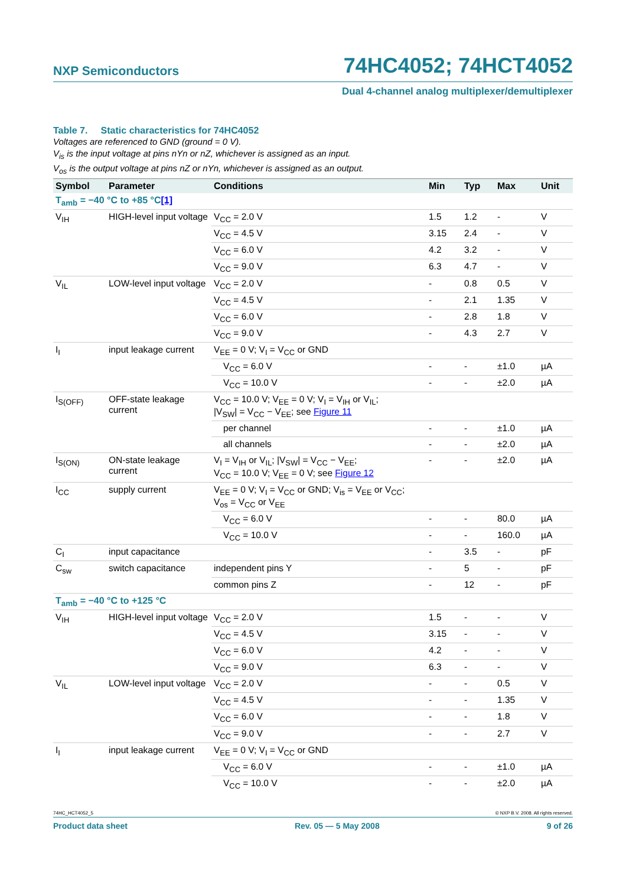NXP Semiconductors 74HC4052; 74HCT4052
Dual 4-channel analog multiplexer/demultiplexer
Table 7. Static characteristics for 74HC4052
Voltages are referenced to GND (ground = 0 V).
V<sub>is</sub> is the input voltage at pins nYn or nZ, whichever is assigned as an input.
V<sub>os</sub> is the output voltage at pins nZ or nYn, whichever is assigned as an output.
| Symbol | Parameter | Conditions | Min | Typ | Max | Unit |
| --- | --- | --- | --- | --- | --- | --- |
| T<sub>amb</sub> = −40 °C to +85 °C [1] | | | | | | |
| V<sub>IH</sub> | HIGH-level input voltage | V<sub>CC</sub> = 2.0 V | 1.5 | 1.2 | - | V |
| | | V<sub>CC</sub> = 4.5 V | 3.15 | 2.4 | - | V |
| | | V<sub>CC</sub> = 6.0 V | 4.2 | 3.2 | - | V |
| | | V<sub>CC</sub> = 9.0 V | 6.3 | 4.7 | - | V |
| V<sub>IL</sub> | LOW-level input voltage | V<sub>CC</sub> = 2.0 V | - | 0.8 | 0.5 | V |
| | | V<sub>CC</sub> = 4.5 V | - | 2.1 | 1.35 | V |
| | | V<sub>CC</sub> = 6.0 V | - | 2.8 | 1.8 | V |
| | | V<sub>CC</sub> = 9.0 V | - | 4.3 | 2.7 | V |
| I<sub>I</sub> | input leakage current | V<sub>EE</sub> = 0 V; V<sub>I</sub> = V<sub>CC</sub> or GND | | | | |
| | | V<sub>CC</sub> = 6.0 V | - | - | ±1.0 | µA |
| | | V<sub>CC</sub> = 10.0 V | - | - | ±2.0 | µA |
| I<sub>S(OFF)</sub> | OFF-state leakage current | V<sub>CC</sub> = 10.0 V; V<sub>EE</sub> = 0 V; V<sub>I</sub> = V<sub>IH</sub> or V<sub>IL</sub>; /V<sub>SW</sub>/ = V<sub>CC</sub> − V<sub>EE</sub>; see Figure 11 | | | | |
| | | per channel | - | - | ±1.0 | µA |
| | | all channels | - | - | ±2.0 | µA |
| I<sub>S(ON)</sub> | ON-state leakage current | V<sub>I</sub> = V<sub>IH</sub> or V<sub>IL</sub>; /V<sub>SW</sub>/ = V<sub>CC</sub> − V<sub>EE</sub>; V<sub>CC</sub> = 10.0 V; V<sub>EE</sub> = 0 V; see Figure 12 | - | - | ±2.0 | µA |
| I<sub>CC</sub> | supply current | V<sub>EE</sub> = 0 V; V<sub>I</sub> = V<sub>CC</sub> or GND; V<sub>is</sub> = V<sub>EE</sub> or V<sub>CC</sub>; V<sub>os</sub> = V<sub>CC</sub> or V<sub>EE</sub> | | | | |
| | | V<sub>CC</sub> = 6.0 V | - | - | 80.0 | µA |
| | | V<sub>CC</sub> = 10.0 V | - | - | 160.0 | µA |
| C<sub>I</sub> | input capacitance | | - | 3.5 | - | pF |
| C<sub>sw</sub> | switch capacitance | independent pins Y | - | 5 | - | pF |
| | | common pins Z | - | 12 | - | pF |
| T<sub>amb</sub> = −40 °C to +125 °C | | | | | | |
| V<sub>IH</sub> | HIGH-level input voltage | V<sub>CC</sub> = 2.0 V | 1.5 | - | - | V |
| | | V<sub>CC</sub> = 4.5 V | 3.15 | - | - | V |
| | | V<sub>CC</sub> = 6.0 V | 4.2 | - | - | V |
| | | V<sub>CC</sub> = 9.0 V | 6.3 | - | - | V |
| V<sub>IL</sub> | LOW-level input voltage | V<sub>CC</sub> = 2.0 V | - | - | 0.5 | V |
| | | V<sub>CC</sub> = 4.5 V | - | - | 1.35 | V |
| | | V<sub>CC</sub> = 6.0 V | - | - | 1.8 | V |
| | | V<sub>CC</sub> = 9.0 V | - | - | 2.7 | V |
| I<sub>I</sub> | input leakage current | V<sub>EE</sub> = 0 V; V<sub>I</sub> = V<sub>CC</sub> or GND | | | | |
| | | V<sub>CC</sub> = 6.0 V | - | - | ±1.0 | µA |
| | | V<sub>CC</sub> = 10.0 V | - | - | ±2.0 | µA |
74HC_HCT4052_5 © NXP B.V. 2008. All rights reserved.
Product data sheet Rev. 05 — 5 May 2008 9 of 26